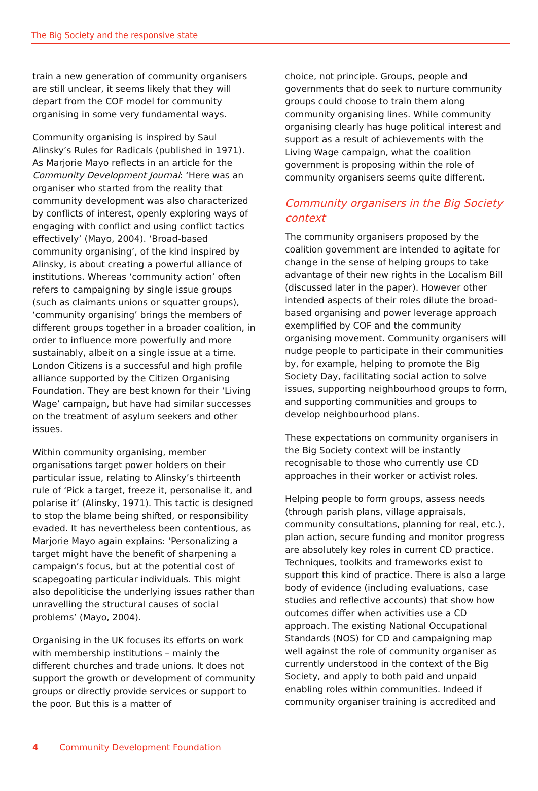The Big Society and the responsive state
train a new generation of community organisers are still unclear, it seems likely that they will depart from the COF model for community organising in some very fundamental ways.
Community organising is inspired by Saul Alinsky’s Rules for Radicals (published in 1971). As Marjorie Mayo reflects in an article for the Community Development Journal: ‘Here was an organiser who started from the reality that community development was also characterized by conflicts of interest, openly exploring ways of engaging with conflict and using conflict tactics effectively’ (Mayo, 2004). ‘Broad-based community organising’, of the kind inspired by Alinsky, is about creating a powerful alliance of institutions. Whereas ‘community action’ often refers to campaigning by single issue groups (such as claimants unions or squatter groups), ‘community organising’ brings the members of different groups together in a broader coalition, in order to influence more powerfully and more sustainably, albeit on a single issue at a time. London Citizens is a successful and high profile alliance supported by the Citizen Organising Foundation. They are best known for their ‘Living Wage’ campaign, but have had similar successes on the treatment of asylum seekers and other issues.
Within community organising, member organisations target power holders on their particular issue, relating to Alinsky’s thirteenth rule of ‘Pick a target, freeze it, personalise it, and polarise it’ (Alinsky, 1971). This tactic is designed to stop the blame being shifted, or responsibility evaded. It has nevertheless been contentious, as Marjorie Mayo again explains: ‘Personalizing a target might have the benefit of sharpening a campaign’s focus, but at the potential cost of scapegoating particular individuals. This might also depoliticise the underlying issues rather than unravelling the structural causes of social problems’ (Mayo, 2004).
Organising in the UK focuses its efforts on work with membership institutions – mainly the different churches and trade unions. It does not support the growth or development of community groups or directly provide services or support to the poor. But this is a matter of
choice, not principle. Groups, people and governments that do seek to nurture community groups could choose to train them along community organising lines. While community organising clearly has huge political interest and support as a result of achievements with the Living Wage campaign, what the coalition government is proposing within the role of community organisers seems quite different.
Community organisers in the Big Society context
The community organisers proposed by the coalition government are intended to agitate for change in the sense of helping groups to take advantage of their new rights in the Localism Bill (discussed later in the paper). However other intended aspects of their roles dilute the broad-based organising and power leverage approach exemplified by COF and the community organising movement. Community organisers will nudge people to participate in their communities by, for example, helping to promote the Big Society Day, facilitating social action to solve issues, supporting neighbourhood groups to form, and supporting communities and groups to develop neighbourhood plans.
These expectations on community organisers in the Big Society context will be instantly recognisable to those who currently use CD approaches in their worker or activist roles.
Helping people to form groups, assess needs (through parish plans, village appraisals, community consultations, planning for real, etc.), plan action, secure funding and monitor progress are absolutely key roles in current CD practice. Techniques, toolkits and frameworks exist to support this kind of practice. There is also a large body of evidence (including evaluations, case studies and reflective accounts) that show how outcomes differ when activities use a CD approach. The existing National Occupational Standards (NOS) for CD and campaigning map well against the role of community organiser as currently understood in the context of the Big Society, and apply to both paid and unpaid enabling roles within communities. Indeed if community organiser training is accredited and
4 Community Development Foundation